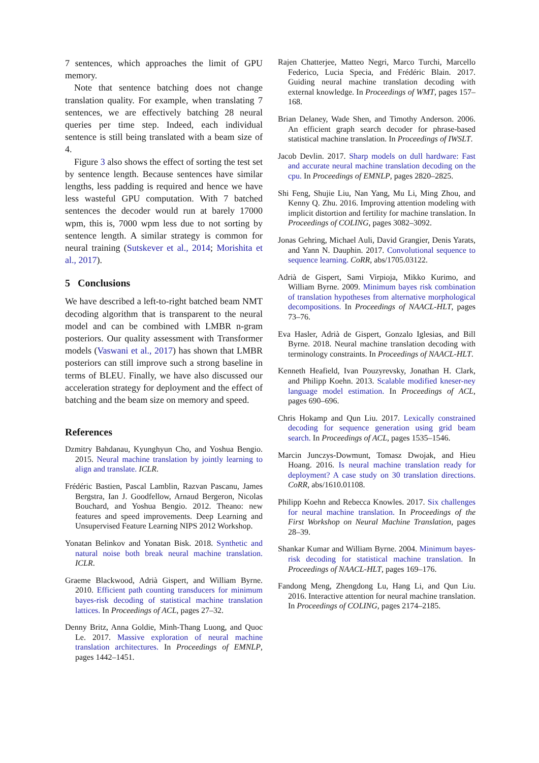7 sentences, which approaches the limit of GPU memory.
Note that sentence batching does not change translation quality. For example, when translating 7 sentences, we are effectively batching 28 neural queries per time step. Indeed, each individual sentence is still being translated with a beam size of 4.
Figure 3 also shows the effect of sorting the test set by sentence length. Because sentences have similar lengths, less padding is required and hence we have less wasteful GPU computation. With 7 batched sentences the decoder would run at barely 17000 wpm, this is, 7000 wpm less due to not sorting by sentence length. A similar strategy is common for neural training (Sutskever et al., 2014; Morishita et al., 2017).
5 Conclusions
We have described a left-to-right batched beam NMT decoding algorithm that is transparent to the neural model and can be combined with LMBR n-gram posteriors. Our quality assessment with Transformer models (Vaswani et al., 2017) has shown that LMBR posteriors can still improve such a strong baseline in terms of BLEU. Finally, we have also discussed our acceleration strategy for deployment and the effect of batching and the beam size on memory and speed.
References
Dzmitry Bahdanau, Kyunghyun Cho, and Yoshua Bengio. 2015. Neural machine translation by jointly learning to align and translate. ICLR.
Frédéric Bastien, Pascal Lamblin, Razvan Pascanu, James Bergstra, Ian J. Goodfellow, Arnaud Bergeron, Nicolas Bouchard, and Yoshua Bengio. 2012. Theano: new features and speed improvements. Deep Learning and Unsupervised Feature Learning NIPS 2012 Workshop.
Yonatan Belinkov and Yonatan Bisk. 2018. Synthetic and natural noise both break neural machine translation. ICLR.
Graeme Blackwood, Adrià Gispert, and William Byrne. 2010. Efficient path counting transducers for minimum bayes-risk decoding of statistical machine translation lattices. In Proceedings of ACL, pages 27–32.
Denny Britz, Anna Goldie, Minh-Thang Luong, and Quoc Le. 2017. Massive exploration of neural machine translation architectures. In Proceedings of EMNLP, pages 1442–1451.
Rajen Chatterjee, Matteo Negri, Marco Turchi, Marcello Federico, Lucia Specia, and Frédéric Blain. 2017. Guiding neural machine translation decoding with external knowledge. In Proceedings of WMT, pages 157–168.
Brian Delaney, Wade Shen, and Timothy Anderson. 2006. An efficient graph search decoder for phrase-based statistical machine translation. In Proceedings of IWSLT.
Jacob Devlin. 2017. Sharp models on dull hardware: Fast and accurate neural machine translation decoding on the cpu. In Proceedings of EMNLP, pages 2820–2825.
Shi Feng, Shujie Liu, Nan Yang, Mu Li, Ming Zhou, and Kenny Q. Zhu. 2016. Improving attention modeling with implicit distortion and fertility for machine translation. In Proceedings of COLING, pages 3082–3092.
Jonas Gehring, Michael Auli, David Grangier, Denis Yarats, and Yann N. Dauphin. 2017. Convolutional sequence to sequence learning. CoRR, abs/1705.03122.
Adrià de Gispert, Sami Virpioja, Mikko Kurimo, and William Byrne. 2009. Minimum bayes risk combination of translation hypotheses from alternative morphological decompositions. In Proceedings of NAACL-HLT, pages 73–76.
Eva Hasler, Adrià de Gispert, Gonzalo Iglesias, and Bill Byrne. 2018. Neural machine translation decoding with terminology constraints. In Proceedings of NAACL-HLT.
Kenneth Heafield, Ivan Pouzyrevsky, Jonathan H. Clark, and Philipp Koehn. 2013. Scalable modified kneser-ney language model estimation. In Proceedings of ACL, pages 690–696.
Chris Hokamp and Qun Liu. 2017. Lexically constrained decoding for sequence generation using grid beam search. In Proceedings of ACL, pages 1535–1546.
Marcin Junczys-Dowmunt, Tomasz Dwojak, and Hieu Hoang. 2016. Is neural machine translation ready for deployment? A case study on 30 translation directions. CoRR, abs/1610.01108.
Philipp Koehn and Rebecca Knowles. 2017. Six challenges for neural machine translation. In Proceedings of the First Workshop on Neural Machine Translation, pages 28–39.
Shankar Kumar and William Byrne. 2004. Minimum bayes-risk decoding for statistical machine translation. In Proceedings of NAACL-HLT, pages 169–176.
Fandong Meng, Zhengdong Lu, Hang Li, and Qun Liu. 2016. Interactive attention for neural machine translation. In Proceedings of COLING, pages 2174–2185.